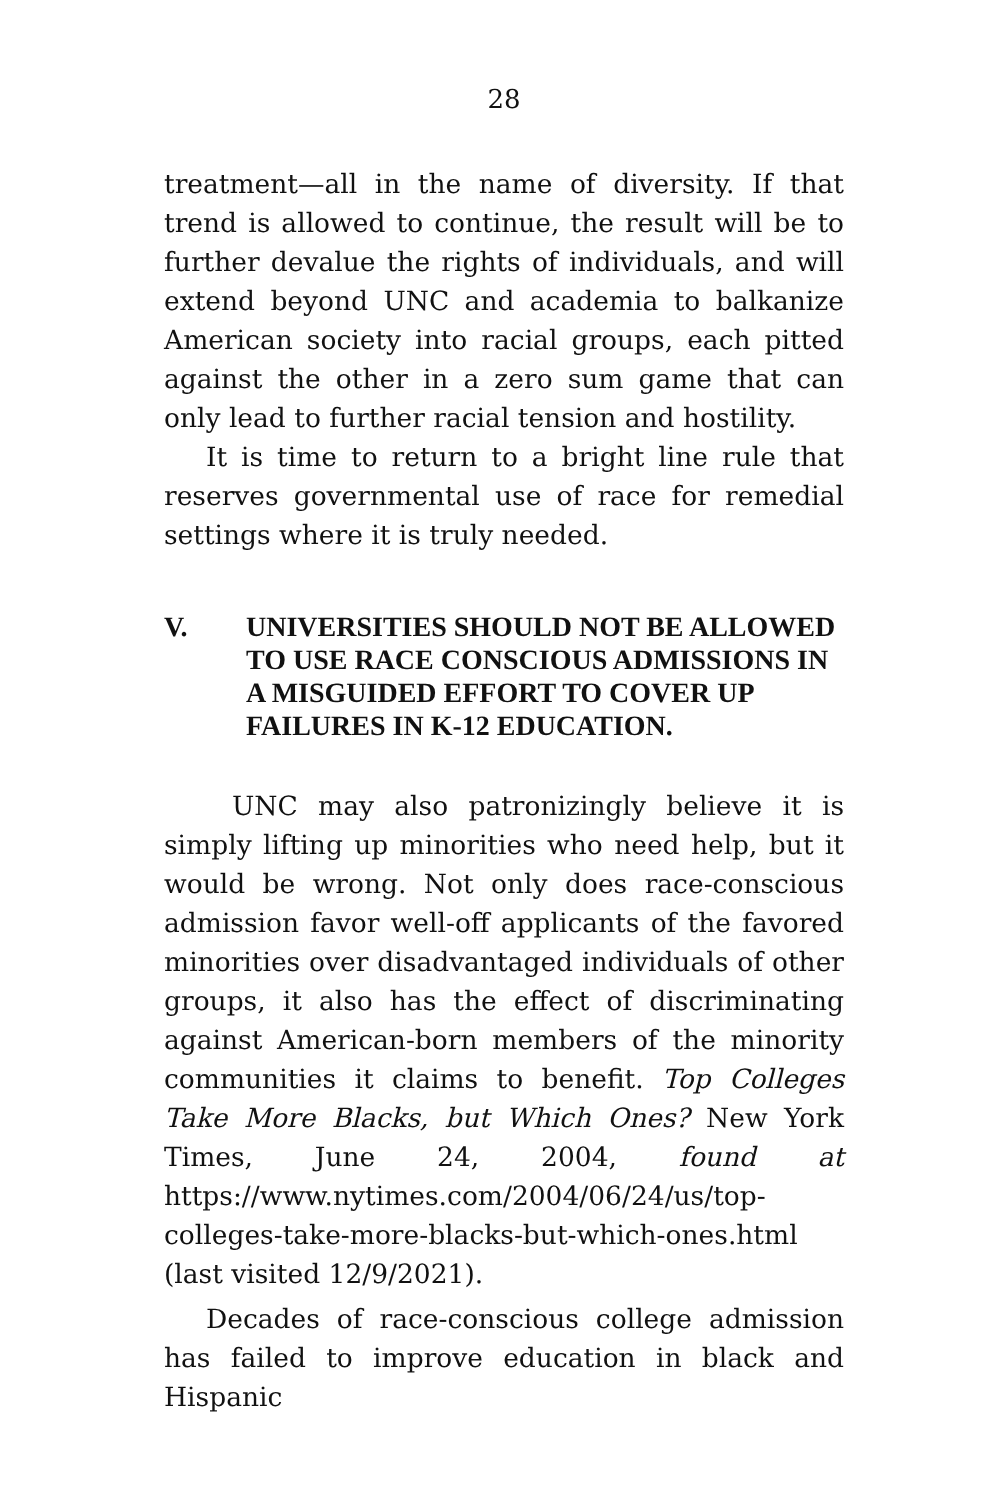28
treatment—all in the name of diversity. If that trend is allowed to continue, the result will be to further devalue the rights of individuals, and will extend beyond UNC and academia to balkanize American society into racial groups, each pitted against the other in a zero sum game that can only lead to further racial tension and hostility.
It is time to return to a bright line rule that reserves governmental use of race for remedial settings where it is truly needed.
V. UNIVERSITIES SHOULD NOT BE ALLOWED TO USE RACE CONSCIOUS ADMISSIONS IN A MISGUIDED EFFORT TO COVER UP FAILURES IN K-12 EDUCATION.
UNC may also patronizingly believe it is simply lifting up minorities who need help, but it would be wrong. Not only does race-conscious admission favor well-off applicants of the favored minorities over disadvantaged individuals of other groups, it also has the effect of discriminating against American-born members of the minority communities it claims to benefit. Top Colleges Take More Blacks, but Which Ones? New York Times, June 24, 2004, found at https://www.nytimes.com/2004/06/24/us/top- colleges-take-more-blacks-but-which-ones.html (last visited 12/9/2021).
Decades of race-conscious college admission has failed to improve education in black and Hispanic